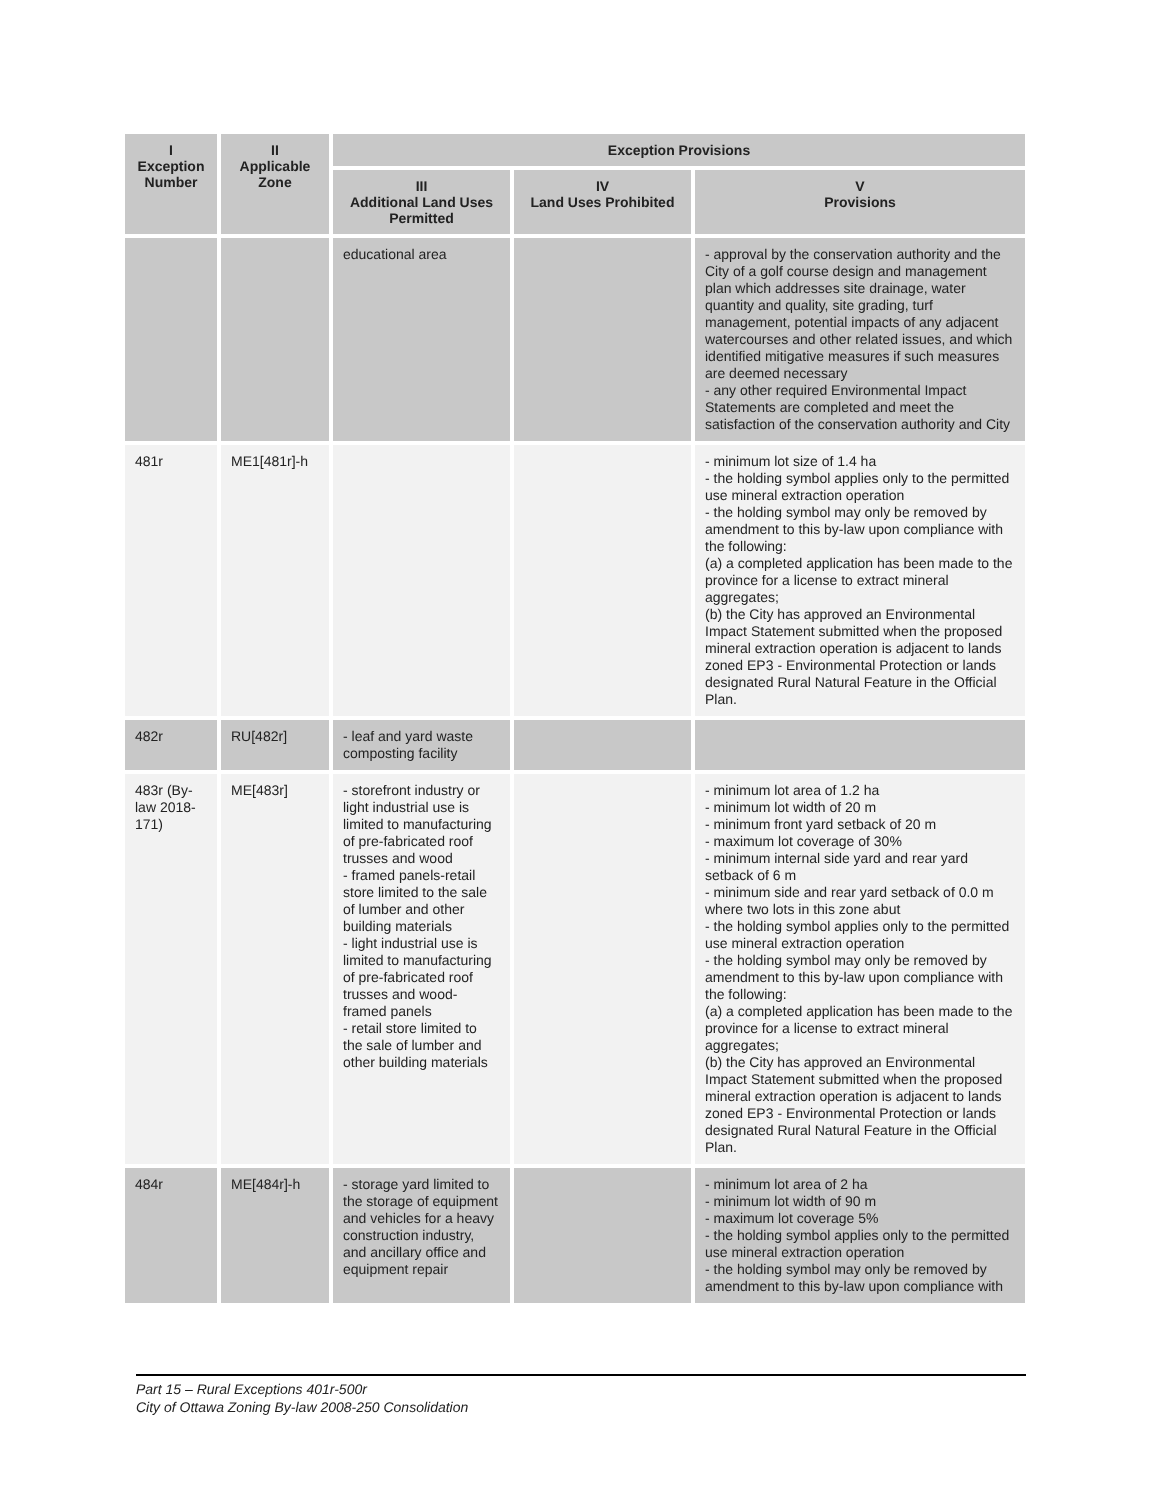| I Exception Number | II Applicable Zone | Exception Provisions | | |
| --- | --- | --- | --- | --- |
| | | III Additional Land Uses Permitted | IV Land Uses Prohibited | V Provisions |
| | | educational area | | - approval by the conservation authority and the City of a golf course design and management plan which addresses site drainage, water quantity and quality, site grading, turf management, potential impacts of any adjacent watercourses and other related issues, and which identified mitigative measures if such measures are deemed necessary - any other required Environmental Impact Statements are completed and meet the satisfaction of the conservation authority and City |
| 481r | ME1[481r]-h | | | - minimum lot size of 1.4 ha - the holding symbol applies only to the permitted use mineral extraction operation - the holding symbol may only be removed by amendment to this by-law upon compliance with the following: (a) a completed application has been made to the province for a license to extract mineral aggregates; (b) the City has approved an Environmental Impact Statement submitted when the proposed mineral extraction operation is adjacent to lands zoned EP3 - Environmental Protection or lands designated Rural Natural Feature in the Official Plan. |
| 482r | RU[482r] | - leaf and yard waste composting facility | | |
| 483r (By-law 2018-171) | ME[483r] | - storefront industry or light industrial use is limited to manufacturing of pre-fabricated roof trusses and wood - framed panels-retail store limited to the sale of lumber and other building materials - light industrial use is limited to manufacturing of pre-fabricated roof trusses and wood-framed panels - retail store limited to the sale of lumber and other building materials | | - minimum lot area of 1.2 ha - minimum lot width of 20 m - minimum front yard setback of 20 m - maximum lot coverage of 30% - minimum internal side yard and rear yard setback of 6 m - minimum side and rear yard setback of 0.0 m where two lots in this zone abut - the holding symbol applies only to the permitted use mineral extraction operation - the holding symbol may only be removed by amendment to this by-law upon compliance with the following: (a) a completed application has been made to the province for a license to extract mineral aggregates; (b) the City has approved an Environmental Impact Statement submitted when the proposed mineral extraction operation is adjacent to lands zoned EP3 - Environmental Protection or lands designated Rural Natural Feature in the Official Plan. |
| 484r | ME[484r]-h | - storage yard limited to the storage of equipment and vehicles for a heavy construction industry, and ancillary office and equipment repair | | - minimum lot area of 2 ha - minimum lot width of 90 m - maximum lot coverage 5% - the holding symbol applies only to the permitted use mineral extraction operation - the holding symbol may only be removed by amendment to this by-law upon compliance with |
Part 15 – Rural Exceptions 401r-500r
City of Ottawa Zoning By-law 2008-250 Consolidation